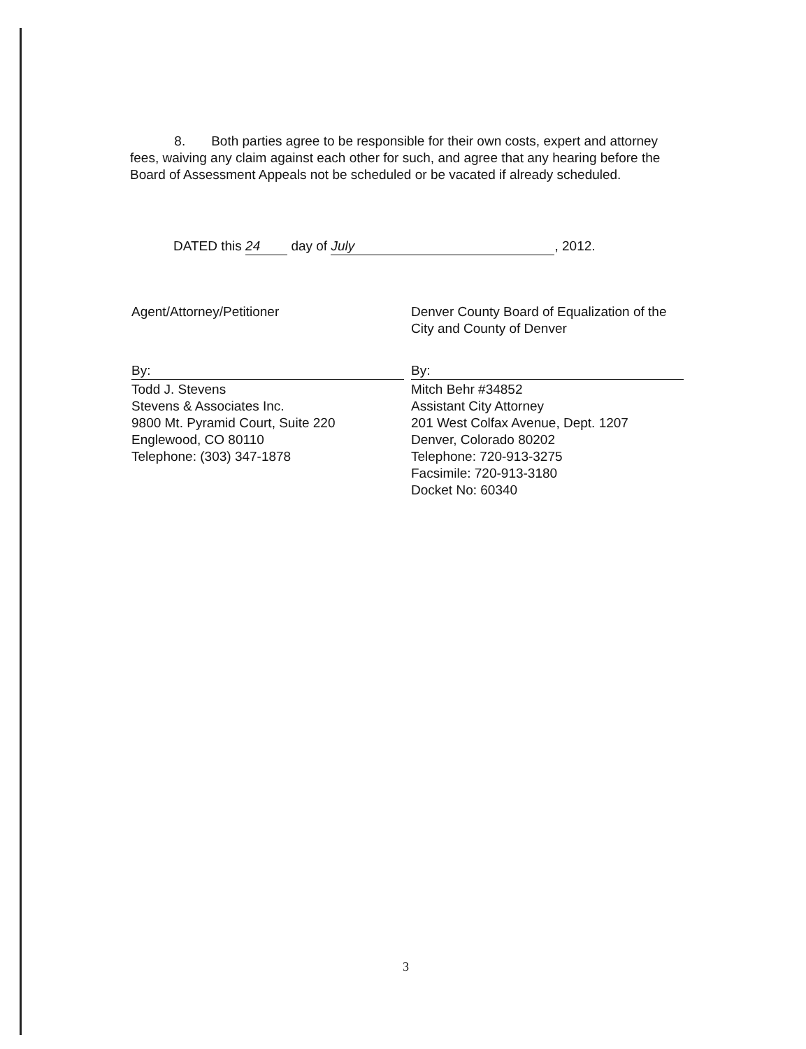8. Both parties agree to be responsible for their own costs, expert and attorney fees, waiving any claim against each other for such, and agree that any hearing before the Board of Assessment Appeals not be scheduled or be vacated if already scheduled.
DATED this 24 day of July, 2012.
Agent/Attorney/Petitioner
By:
Todd J. Stevens
Stevens & Associates Inc.
9800 Mt. Pyramid Court, Suite 220
Englewood, CO 80110
Telephone: (303) 347-1878
Denver County Board of Equalization of the City and County of Denver
By:
Mitch Behr #34852
Assistant City Attorney
201 West Colfax Avenue, Dept. 1207
Denver, Colorado 80202
Telephone: 720-913-3275
Facsimile: 720-913-3180
Docket No: 60340
3